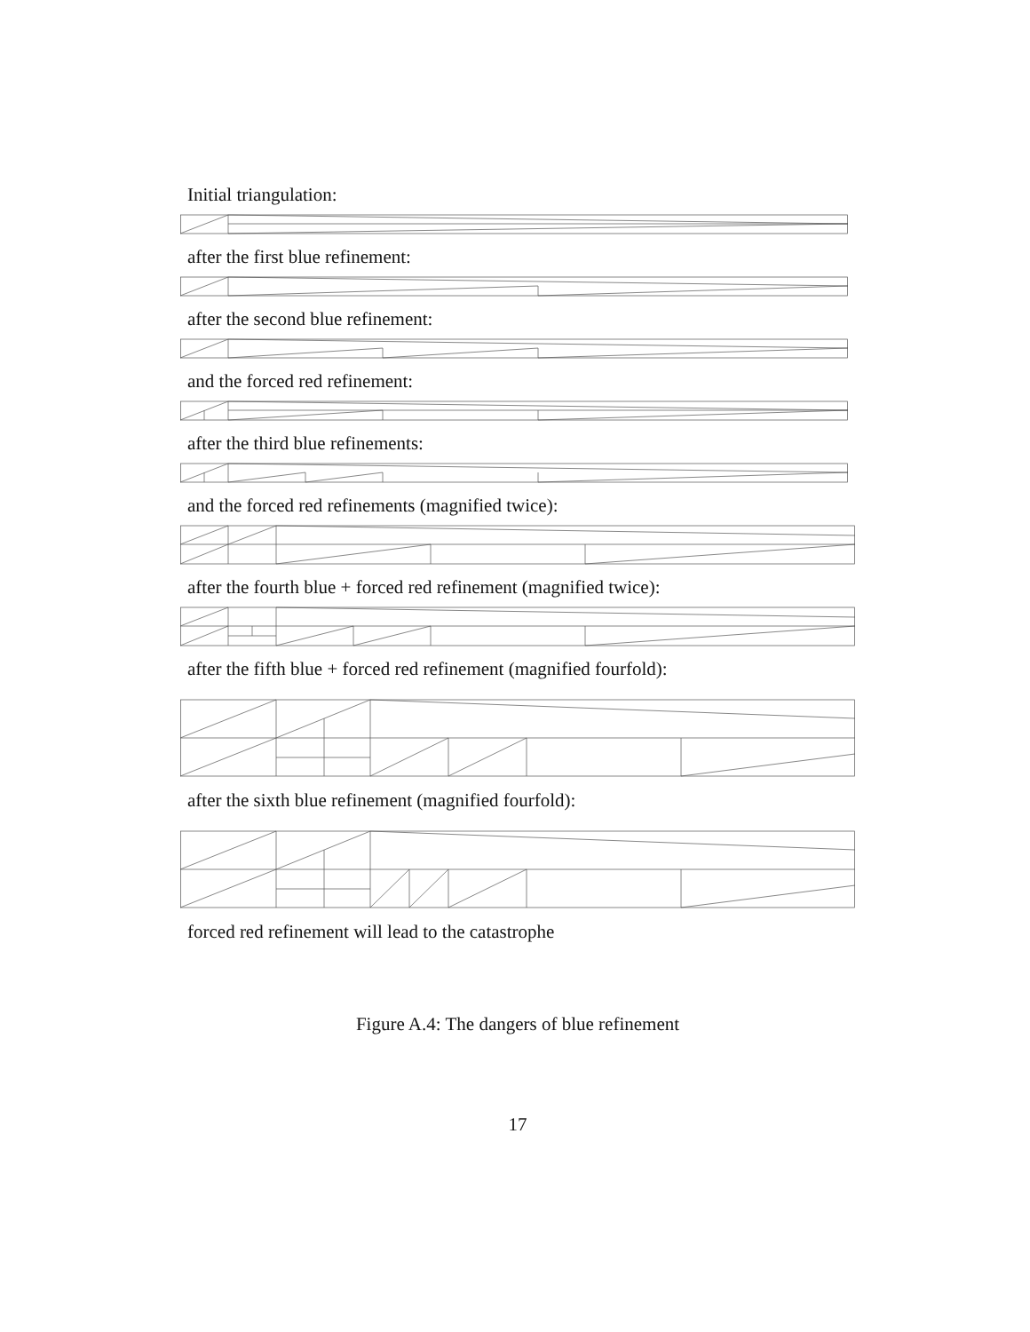Initial triangulation:
after the first blue refinement:
after the second blue refinement:
and the forced red refinement:
after the third blue refinements:
and the forced red refinements (magnified twice):
after the fourth blue + forced red refinement (magnified twice):
after the fifth blue + forced red refinement (magnified fourfold):
after the sixth blue refinement (magnified fourfold):
forced red refinement will lead to the catastrophe
Figure A.4: The dangers of blue refinement
17